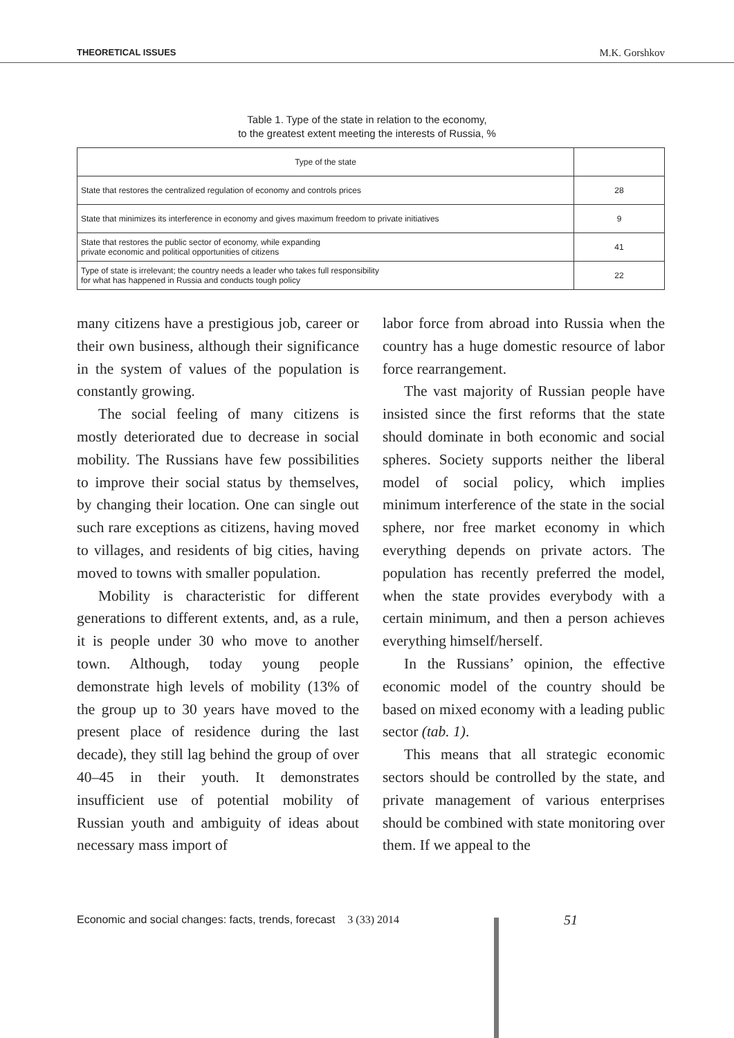THEORETICAL ISSUES M.K. Gorshkov
Table 1. Type of the state in relation to the economy,
to the greatest extent meeting the interests of Russia, %
| Type of the state | |
| --- | --- |
| State that restores the centralized regulation of economy and controls prices | 28 |
| State that minimizes its interference in economy and gives maximum freedom to private initiatives | 9 |
| State that restores the public sector of economy, while expanding private economic and political opportunities of citizens | 41 |
| Type of state is irrelevant; the country needs a leader who takes full responsibility for what has happened in Russia and conducts tough policy | 22 |
many citizens have a prestigious job, career or their own business, although their significance in the system of values of the population is constantly growing.
The social feeling of many citizens is mostly deteriorated due to decrease in social mobility. The Russians have few possibilities to improve their social status by themselves, by changing their location. One can single out such rare exceptions as citizens, having moved to villages, and residents of big cities, having moved to towns with smaller population.
Mobility is characteristic for different generations to different extents, and, as a rule, it is people under 30 who move to another town. Although, today young people demonstrate high levels of mobility (13% of the group up to 30 years have moved to the present place of residence during the last decade), they still lag behind the group of over 40–45 in their youth. It demonstrates insufficient use of potential mobility of Russian youth and ambiguity of ideas about necessary mass import of
labor force from abroad into Russia when the country has a huge domestic resource of labor force rearrangement.
The vast majority of Russian people have insisted since the first reforms that the state should dominate in both economic and social spheres. Society supports neither the liberal model of social policy, which implies minimum interference of the state in the social sphere, nor free market economy in which everything depends on private actors. The population has recently preferred the model, when the state provides everybody with a certain minimum, and then a person achieves everything himself/herself.
In the Russians’ opinion, the effective economic model of the country should be based on mixed economy with a leading public sector (tab. 1).
This means that all strategic economic sectors should be controlled by the state, and private management of various enterprises should be combined with state monitoring over them. If we appeal to the
Economic and social changes: facts, trends, forecast 3 (33) 2014
51